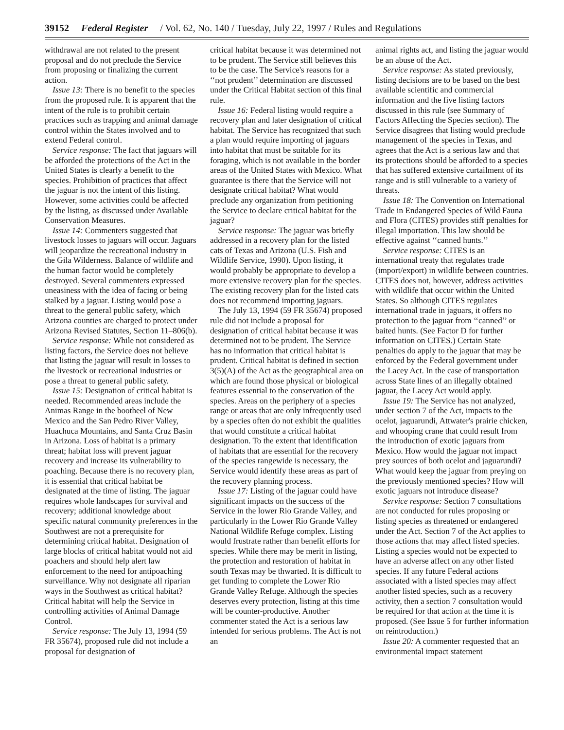39152 Federal Register / Vol. 62, No. 140 / Tuesday, July 22, 1997 / Rules and Regulations
withdrawal are not related to the present proposal and do not preclude the Service from proposing or finalizing the current action.
Issue 13: There is no benefit to the species from the proposed rule. It is apparent that the intent of the rule is to prohibit certain practices such as trapping and animal damage control within the States involved and to extend Federal control.
Service response: The fact that jaguars will be afforded the protections of the Act in the United States is clearly a benefit to the species. Prohibition of practices that affect the jaguar is not the intent of this listing. However, some activities could be affected by the listing, as discussed under Available Conservation Measures.
Issue 14: Commenters suggested that livestock losses to jaguars will occur. Jaguars will jeopardize the recreational industry in the Gila Wilderness. Balance of wildlife and the human factor would be completely destroyed. Several commenters expressed uneasiness with the idea of facing or being stalked by a jaguar. Listing would pose a threat to the general public safety, which Arizona counties are charged to protect under Arizona Revised Statutes, Section 11–806(b).
Service response: While not considered as listing factors, the Service does not believe that listing the jaguar will result in losses to the livestock or recreational industries or pose a threat to general public safety.
Issue 15: Designation of critical habitat is needed. Recommended areas include the Animas Range in the bootheel of New Mexico and the San Pedro River Valley, Huachuca Mountains, and Santa Cruz Basin in Arizona. Loss of habitat is a primary threat; habitat loss will prevent jaguar recovery and increase its vulnerability to poaching. Because there is no recovery plan, it is essential that critical habitat be designated at the time of listing. The jaguar requires whole landscapes for survival and recovery; additional knowledge about specific natural community preferences in the Southwest are not a prerequisite for determining critical habitat. Designation of large blocks of critical habitat would not aid poachers and should help alert law enforcement to the need for antipoaching surveillance. Why not designate all riparian ways in the Southwest as critical habitat? Critical habitat will help the Service in controlling activities of Animal Damage Control.
Service response: The July 13, 1994 (59 FR 35674), proposed rule did not include a proposal for designation of
critical habitat because it was determined not to be prudent. The Service still believes this to be the case. The Service's reasons for a ‘‘not prudent’’ determination are discussed under the Critical Habitat section of this final rule.
Issue 16: Federal listing would require a recovery plan and later designation of critical habitat. The Service has recognized that such a plan would require importing of jaguars into habitat that must be suitable for its foraging, which is not available in the border areas of the United States with Mexico. What guarantee is there that the Service will not designate critical habitat? What would preclude any organization from petitioning the Service to declare critical habitat for the jaguar?
Service response: The jaguar was briefly addressed in a recovery plan for the listed cats of Texas and Arizona (U.S. Fish and Wildlife Service, 1990). Upon listing, it would probably be appropriate to develop a more extensive recovery plan for the species. The existing recovery plan for the listed cats does not recommend importing jaguars.
The July 13, 1994 (59 FR 35674) proposed rule did not include a proposal for designation of critical habitat because it was determined not to be prudent. The Service has no information that critical habitat is prudent. Critical habitat is defined in section 3(5)(A) of the Act as the geographical area on which are found those physical or biological features essential to the conservation of the species. Areas on the periphery of a species range or areas that are only infrequently used by a species often do not exhibit the qualities that would constitute a critical habitat designation. To the extent that identification of habitats that are essential for the recovery of the species rangewide is necessary, the Service would identify these areas as part of the recovery planning process.
Issue 17: Listing of the jaguar could have significant impacts on the success of the Service in the lower Rio Grande Valley, and particularly in the Lower Rio Grande Valley National Wildlife Refuge complex. Listing would frustrate rather than benefit efforts for species. While there may be merit in listing, the protection and restoration of habitat in south Texas may be thwarted. It is difficult to get funding to complete the Lower Rio Grande Valley Refuge. Although the species deserves every protection, listing at this time will be counter-productive. Another commenter stated the Act is a serious law intended for serious problems. The Act is not an
animal rights act, and listing the jaguar would be an abuse of the Act.
Service response: As stated previously, listing decisions are to be based on the best available scientific and commercial information and the five listing factors discussed in this rule (see Summary of Factors Affecting the Species section). The Service disagrees that listing would preclude management of the species in Texas, and agrees that the Act is a serious law and that its protections should be afforded to a species that has suffered extensive curtailment of its range and is still vulnerable to a variety of threats.
Issue 18: The Convention on International Trade in Endangered Species of Wild Fauna and Flora (CITES) provides stiff penalties for illegal importation. This law should be effective against ‘‘canned hunts.’’
Service response: CITES is an international treaty that regulates trade (import/export) in wildlife between countries. CITES does not, however, address activities with wildlife that occur within the United States. So although CITES regulates international trade in jaguars, it offers no protection to the jaguar from ‘‘canned’’ or baited hunts. (See Factor D for further information on CITES.) Certain State penalties do apply to the jaguar that may be enforced by the Federal government under the Lacey Act. In the case of transportation across State lines of an illegally obtained jaguar, the Lacey Act would apply.
Issue 19: The Service has not analyzed, under section 7 of the Act, impacts to the ocelot, jaguarundi, Attwater's prairie chicken, and whooping crane that could result from the introduction of exotic jaguars from Mexico. How would the jaguar not impact prey sources of both ocelot and jaguarundi? What would keep the jaguar from preying on the previously mentioned species? How will exotic jaguars not introduce disease?
Service response: Section 7 consultations are not conducted for rules proposing or listing species as threatened or endangered under the Act. Section 7 of the Act applies to those actions that may affect listed species. Listing a species would not be expected to have an adverse affect on any other listed species. If any future Federal actions associated with a listed species may affect another listed species, such as a recovery activity, then a section 7 consultation would be required for that action at the time it is proposed. (See Issue 5 for further information on reintroduction.)
Issue 20: A commenter requested that an environmental impact statement